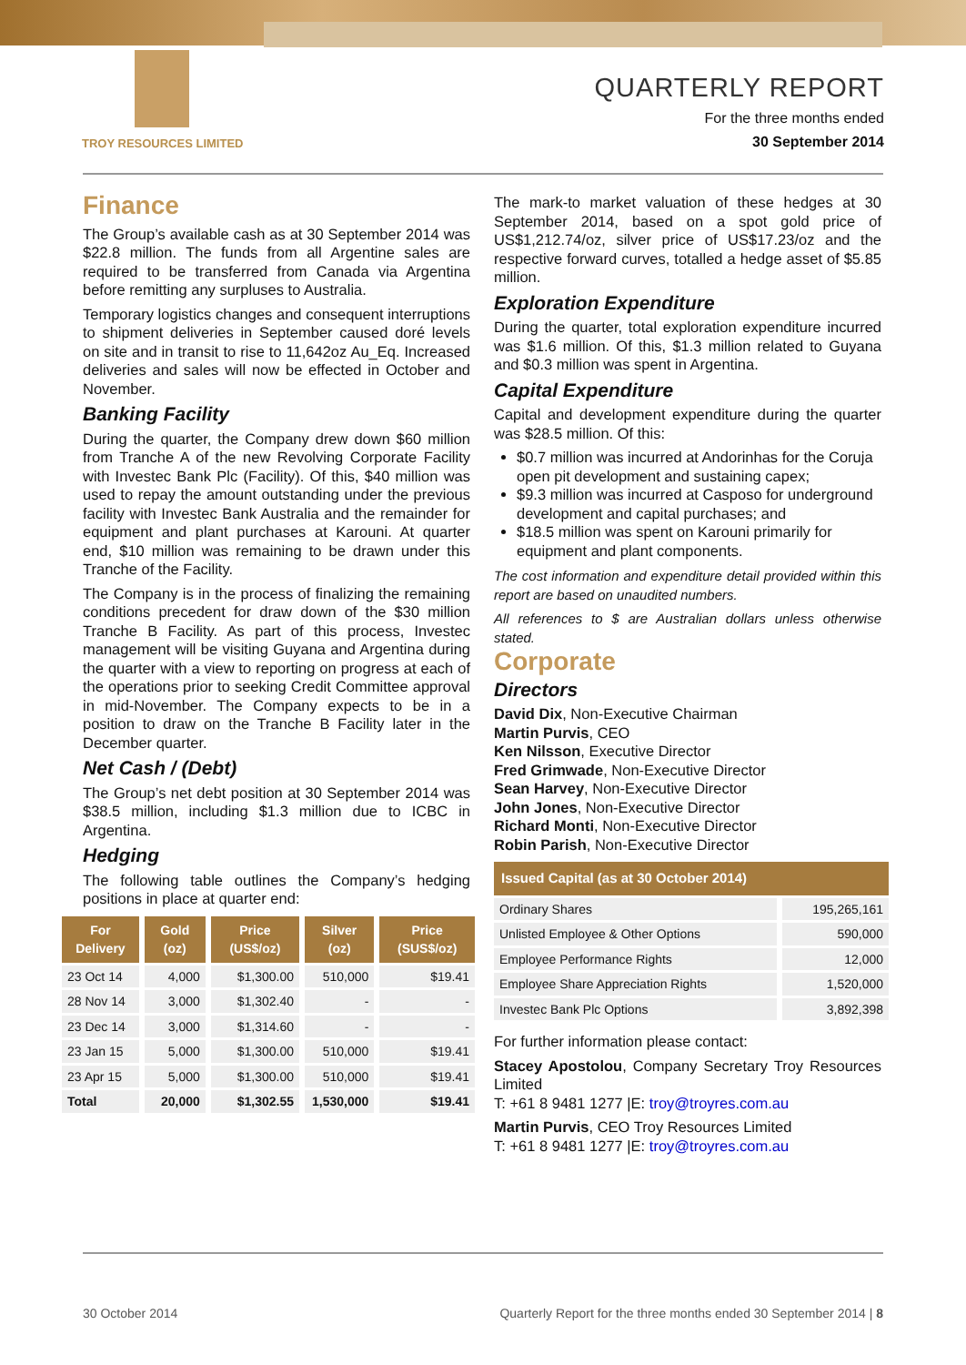TROY RESOURCES LIMITED
QUARTERLY REPORT
For the three months ended
30 September 2014
Finance
The Group’s available cash as at 30 September 2014 was $22.8 million. The funds from all Argentine sales are required to be transferred from Canada via Argentina before remitting any surpluses to Australia.
Temporary logistics changes and consequent interruptions to shipment deliveries in September caused doré levels on site and in transit to rise to 11,642oz Au_Eq. Increased deliveries and sales will now be effected in October and November.
Banking Facility
During the quarter, the Company drew down $60 million from Tranche A of the new Revolving Corporate Facility with Investec Bank Plc (Facility). Of this, $40 million was used to repay the amount outstanding under the previous facility with Investec Bank Australia and the remainder for equipment and plant purchases at Karouni. At quarter end, $10 million was remaining to be drawn under this Tranche of the Facility.
The Company is in the process of finalizing the remaining conditions precedent for draw down of the $30 million Tranche B Facility. As part of this process, Investec management will be visiting Guyana and Argentina during the quarter with a view to reporting on progress at each of the operations prior to seeking Credit Committee approval in mid-November. The Company expects to be in a position to draw on the Tranche B Facility later in the December quarter.
Net Cash / (Debt)
The Group’s net debt position at 30 September 2014 was $38.5 million, including $1.3 million due to ICBC in Argentina.
Hedging
The following table outlines the Company’s hedging positions in place at quarter end:
| For Delivery | Gold (oz) | Price (US$/oz) | Silver (oz) | Price (SUS$/oz) |
| --- | --- | --- | --- | --- |
| 23 Oct 14 | 4,000 | $1,300.00 | 510,000 | $19.41 |
| 28 Nov 14 | 3,000 | $1,302.40 | - | - |
| 23 Dec 14 | 3,000 | $1,314.60 | - | - |
| 23 Jan 15 | 5,000 | $1,300.00 | 510,000 | $19.41 |
| 23 Apr 15 | 5,000 | $1,300.00 | 510,000 | $19.41 |
| Total | 20,000 | $1,302.55 | 1,530,000 | $19.41 |
The mark-to market valuation of these hedges at 30 September 2014, based on a spot gold price of US$1,212.74/oz, silver price of US$17.23/oz and the respective forward curves, totalled a hedge asset of $5.85 million.
Exploration Expenditure
During the quarter, total exploration expenditure incurred was $1.6 million. Of this, $1.3 million related to Guyana and $0.3 million was spent in Argentina.
Capital Expenditure
Capital and development expenditure during the quarter was $28.5 million. Of this:
$0.7 million was incurred at Andorinhas for the Coruja open pit development and sustaining capex;
$9.3 million was incurred at Casposo for underground development and capital purchases; and
$18.5 million was spent on Karouni primarily for equipment and plant components.
The cost information and expenditure detail provided within this report are based on unaudited numbers.
All references to $ are Australian dollars unless otherwise stated.
Corporate
Directors
David Dix, Non-Executive Chairman
Martin Purvis, CEO
Ken Nilsson, Executive Director
Fred Grimwade, Non-Executive Director
Sean Harvey, Non-Executive Director
John Jones, Non-Executive Director
Richard Monti, Non-Executive Director
Robin Parish, Non-Executive Director
| Issued Capital (as at 30 October 2014) | |
| --- | --- |
| Ordinary Shares | 195,265,161 |
| Unlisted Employee & Other Options | 590,000 |
| Employee Performance Rights | 12,000 |
| Employee Share Appreciation Rights | 1,520,000 |
| Investec Bank Plc Options | 3,892,398 |
For further information please contact:
Stacey Apostolou, Company Secretary Troy Resources Limited
T: +61 8 9481 1277 |E: troy@troyres.com.au
Martin Purvis, CEO Troy Resources Limited
T: +61 8 9481 1277 |E: troy@troyres.com.au
30 October 2014 Quarterly Report for the three months ended 30 September 2014 | 8